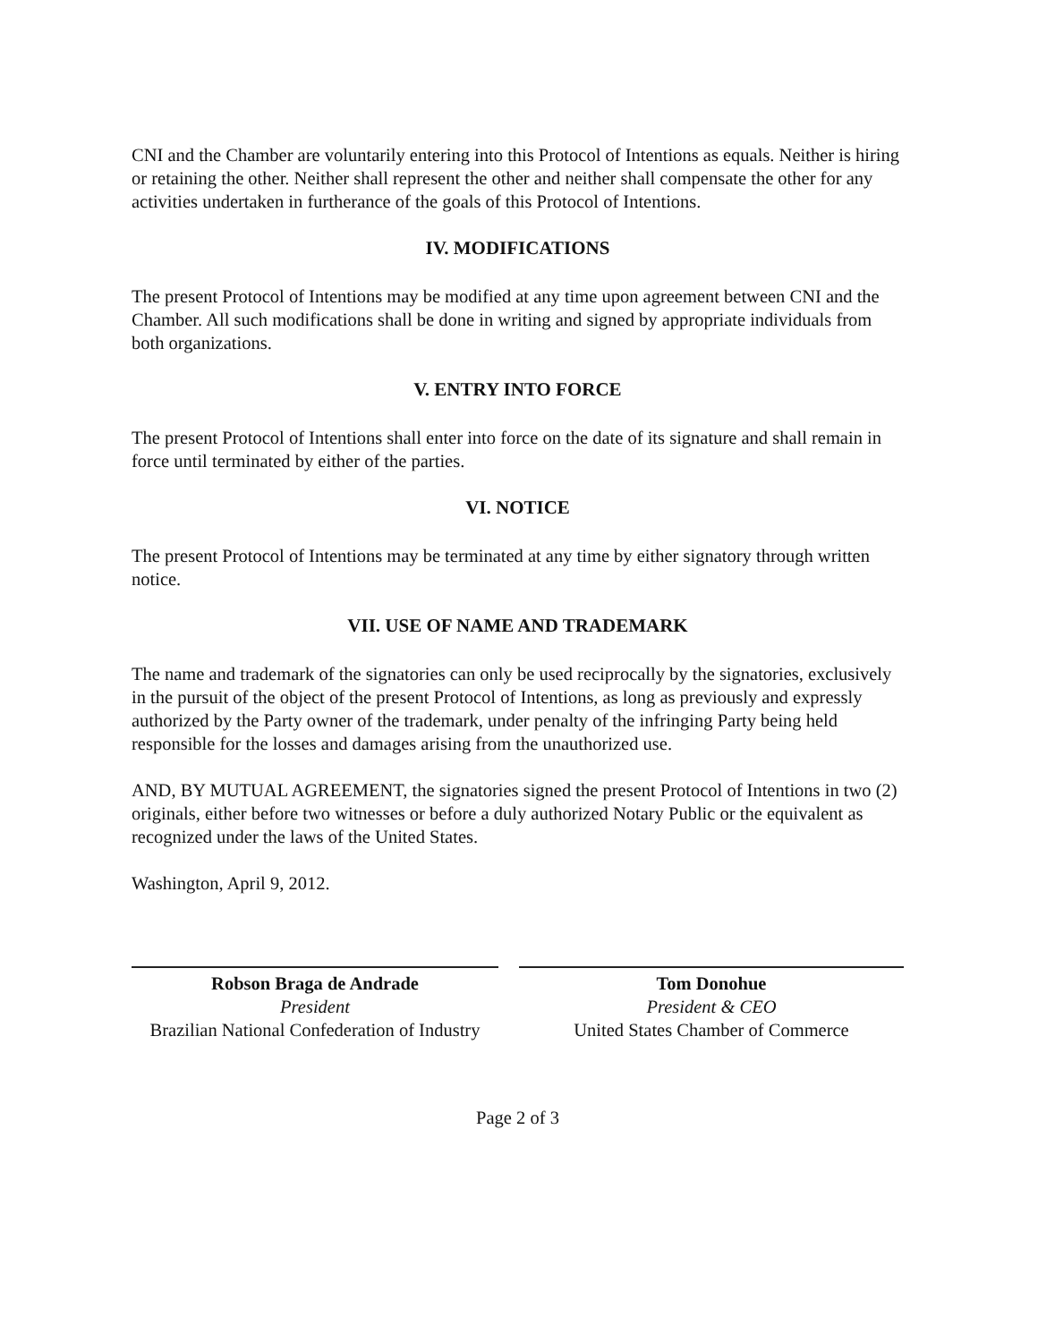CNI and the Chamber are voluntarily entering into this Protocol of Intentions as equals. Neither is hiring or retaining the other. Neither shall represent the other and neither shall compensate the other for any activities undertaken in furtherance of the goals of this Protocol of Intentions.
IV. MODIFICATIONS
The present Protocol of Intentions may be modified at any time upon agreement between CNI and the Chamber. All such modifications shall be done in writing and signed by appropriate individuals from both organizations.
V. ENTRY INTO FORCE
The present Protocol of Intentions shall enter into force on the date of its signature and shall remain in force until terminated by either of the parties.
VI. NOTICE
The present Protocol of Intentions may be terminated at any time by either signatory through written notice.
VII. USE OF NAME AND TRADEMARK
The name and trademark of the signatories can only be used reciprocally by the signatories, exclusively in the pursuit of the object of the present Protocol of Intentions, as long as previously and expressly authorized by the Party owner of the trademark, under penalty of the infringing Party being held responsible for the losses and damages arising from the unauthorized use.
AND, BY MUTUAL AGREEMENT, the signatories signed the present Protocol of Intentions in two (2) originals, either before two witnesses or before a duly authorized Notary Public or the equivalent as recognized under the laws of the United States.
Washington, April 9, 2012.
Robson Braga de Andrade
President
Brazilian National Confederation of Industry
Tom Donohue
President & CEO
United States Chamber of Commerce
Page 2 of 3